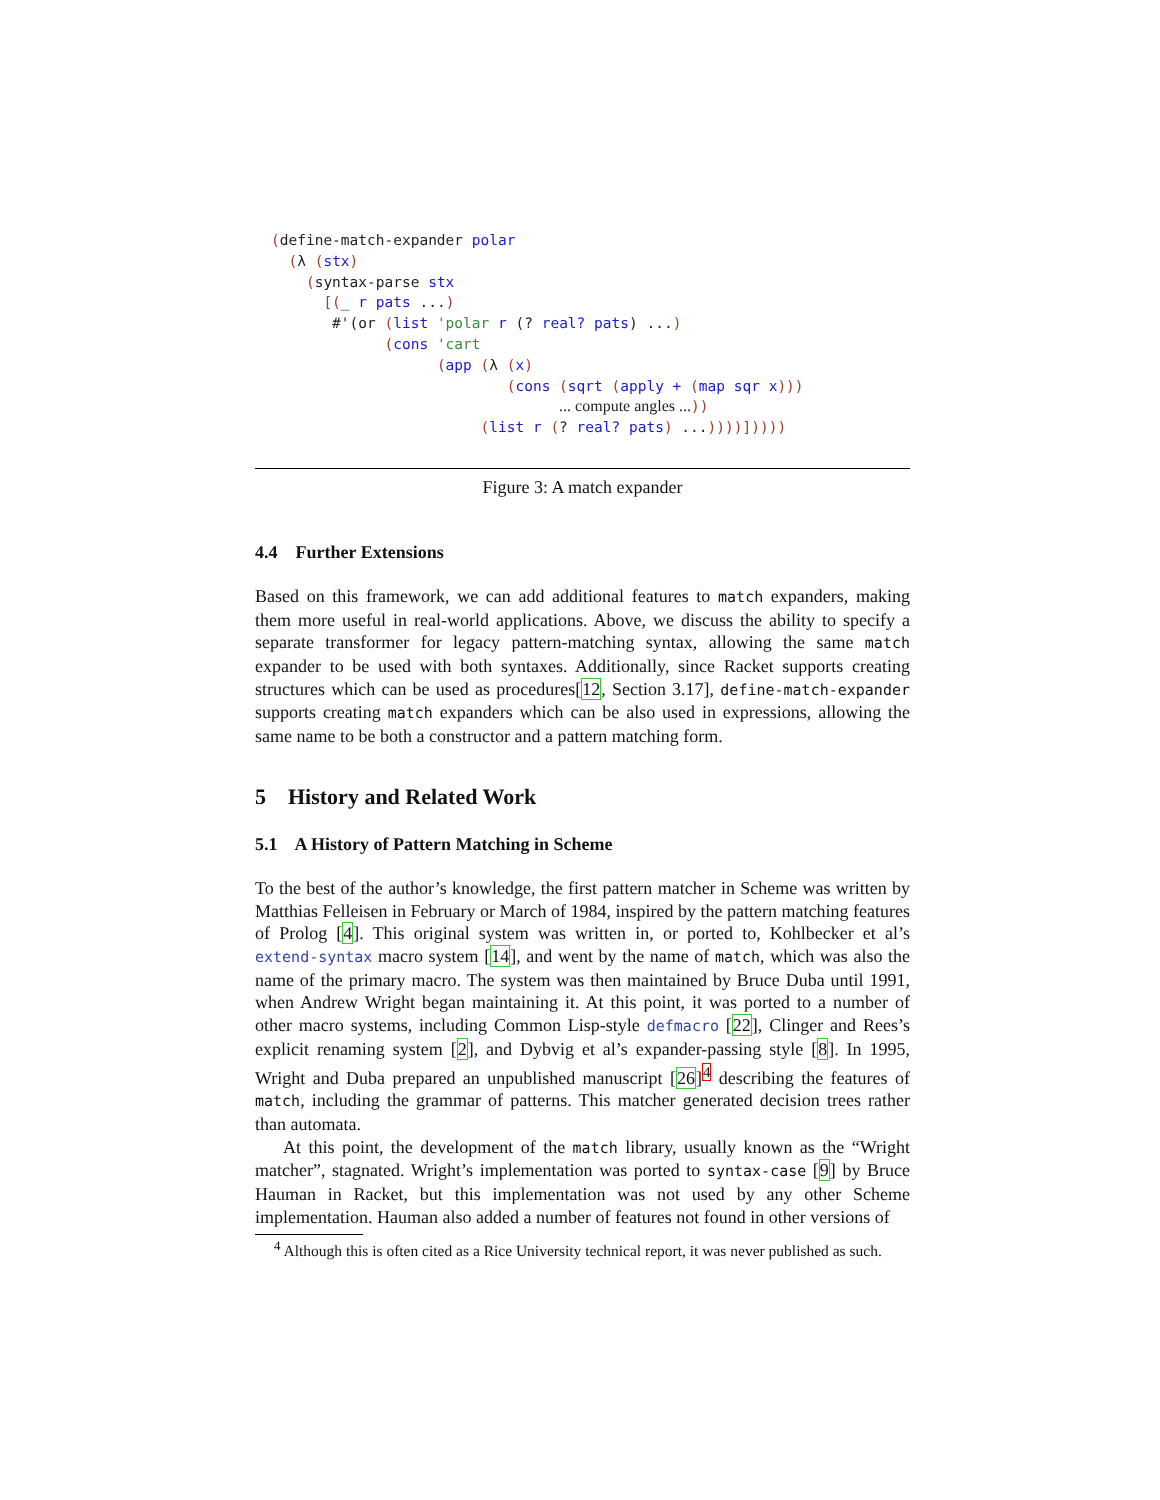(define-match-expander polar
  (λ (stx)
    (syntax-parse stx
      [(_ r pats ...)
       #'(or (list 'polar r (? real? pats) ...)
             (cons 'cart
                   (app (λ (x)
                           (cons (sqrt (apply + (map sqr x)))
                                 ... compute angles ...))
                        (list r (? real? pats) ...))))]))))
Figure 3: A match expander
4.4 Further Extensions
Based on this framework, we can add additional features to match expanders, making them more useful in real-world applications. Above, we discuss the ability to specify a separate transformer for legacy pattern-matching syntax, allowing the same match expander to be used with both syntaxes. Additionally, since Racket supports creating structures which can be used as procedures[12, Section 3.17], define-match-expander supports creating match expanders which can be also used in expressions, allowing the same name to be both a constructor and a pattern matching form.
5 History and Related Work
5.1 A History of Pattern Matching in Scheme
To the best of the author’s knowledge, the first pattern matcher in Scheme was written by Matthias Felleisen in February or March of 1984, inspired by the pattern matching features of Prolog [4]. This original system was written in, or ported to, Kohlbecker et al’s extend-syntax macro system [14], and went by the name of match, which was also the name of the primary macro. The system was then maintained by Bruce Duba until 1991, when Andrew Wright began maintaining it. At this point, it was ported to a number of other macro systems, including Common Lisp-style defmacro [22], Clinger and Rees’s explicit renaming system [2], and Dybvig et al’s expander-passing style [8]. In 1995, Wright and Duba prepared an unpublished manuscript [26]<sup>4</sup> describing the features of match, including the grammar of patterns. This matcher generated decision trees rather than automata.
At this point, the development of the match library, usually known as the “Wright matcher”, stagnated. Wright’s implementation was ported to syntax-case [9] by Bruce Hauman in Racket, but this implementation was not used by any other Scheme implementation. Hauman also added a number of features not found in other versions of
<sup>4</sup> Although this is often cited as a Rice University technical report, it was never published as such.